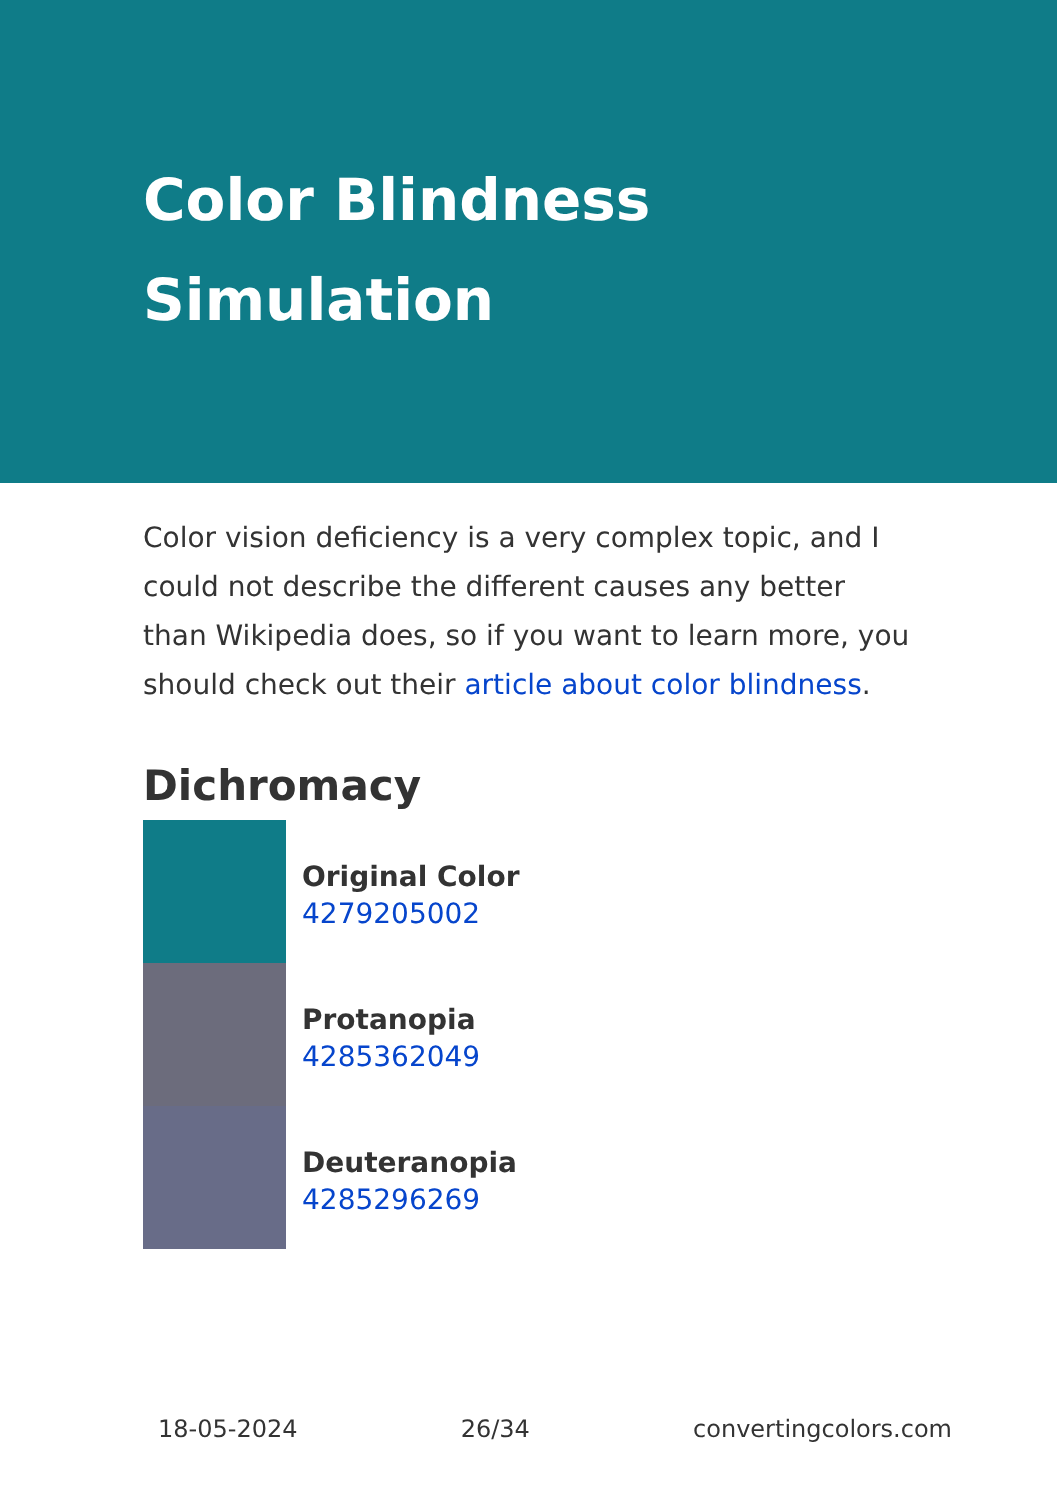Color Blindness Simulation
Color vision deficiency is a very complex topic, and I could not describe the different causes any better than Wikipedia does, so if you want to learn more, you should check out their article about color blindness.
Dichromacy
Original Color
4279205002
Protanopia
4285362049
Deuteranopia
4285296269
18-05-2024 26/34 convertingcolors.com